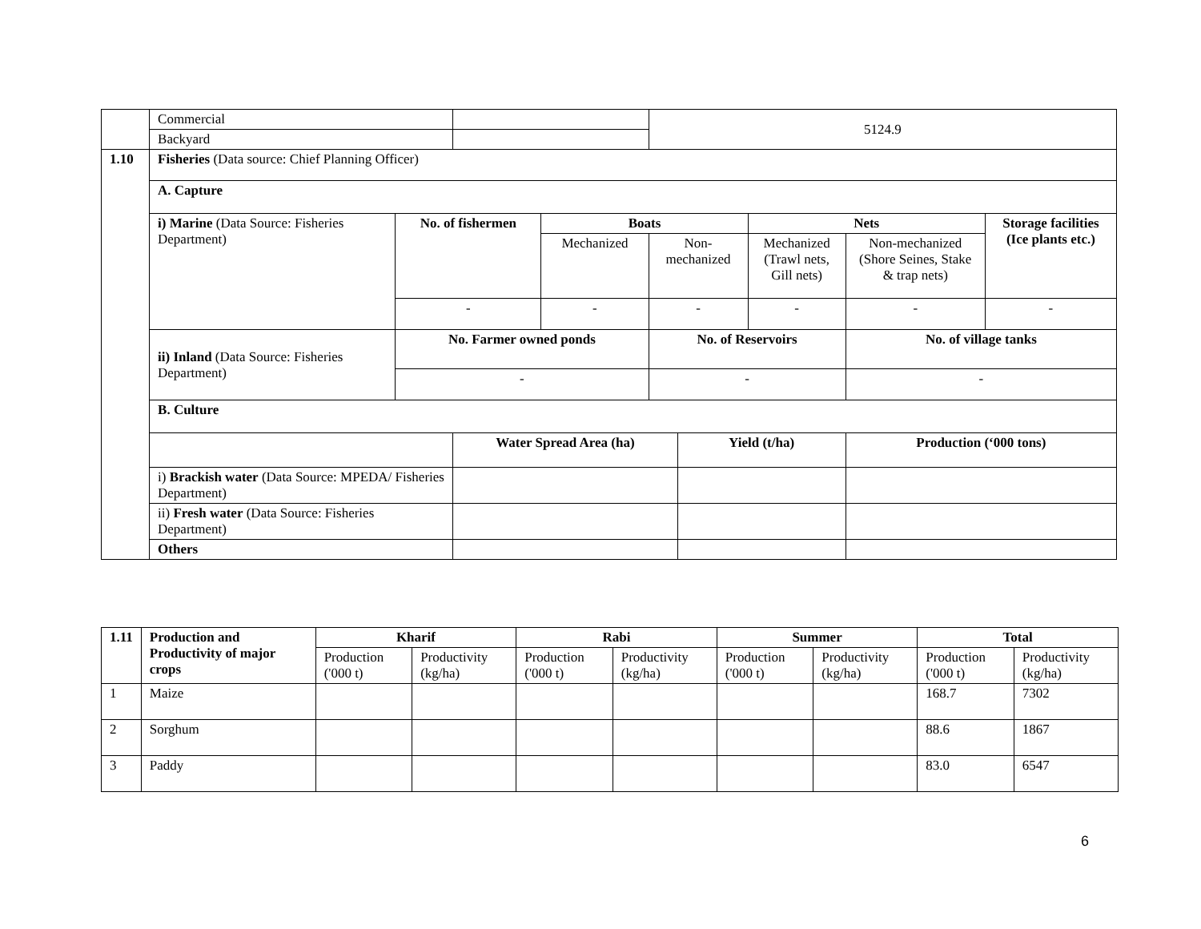| | Commercial | | | | 5124.9 | | | | |
| | Backyard | | | | | | | | |
| 1.10 | Fisheries (Data source: Chief Planning Officer) | | | | | | | | |
| | A. Capture | | | | | | | | |
| | i) Marine (Data Source: Fisheries Department) | No. of fishermen | | Boats | | | Nets | | Storage facilities (Ice plants etc.) |
| | | | | Mechanized | Non-mechanized | | Mechanized (Trawl nets, Gill nets) | Non-mechanized (Shore Seines, Stake & trap nets) | |
| | | - | | - | - | | - | - | - |
| | ii) Inland (Data Source: Fisheries Department) | No. Farmer owned ponds | | | No. of Reservoirs | | | No. of village tanks | |
| | | - | | | - | | | - | |
| | B. Culture | | | | | | | | |
| | | | Water Spread Area (ha) | | | Yield (t/ha) | | Production (‘000 tons) | |
| | i) Brackish water (Data Source: MPEDA/ Fisheries Department) | | | | | | | | |
| | ii) Fresh water (Data Source: Fisheries Department) | | | | | | | | |
| | Others | | | | | | | | |
| 1.11 | Production and Productivity of major crops | Kharif | | Rabi | | Summer | | Total | |
| --- | --- | --- | --- | --- | --- | --- | --- | --- | --- |
| | | Production ('000 t) | Productivity (kg/ha) | Production ('000 t) | Productivity (kg/ha) | Production ('000 t) | Productivity (kg/ha) | Production ('000 t) | Productivity (kg/ha) |
| 1 | Maize | | | | | | | 168.7 | 7302 |
| 2 | Sorghum | | | | | | | 88.6 | 1867 |
| 3 | Paddy | | | | | | | 83.0 | 6547 |
6